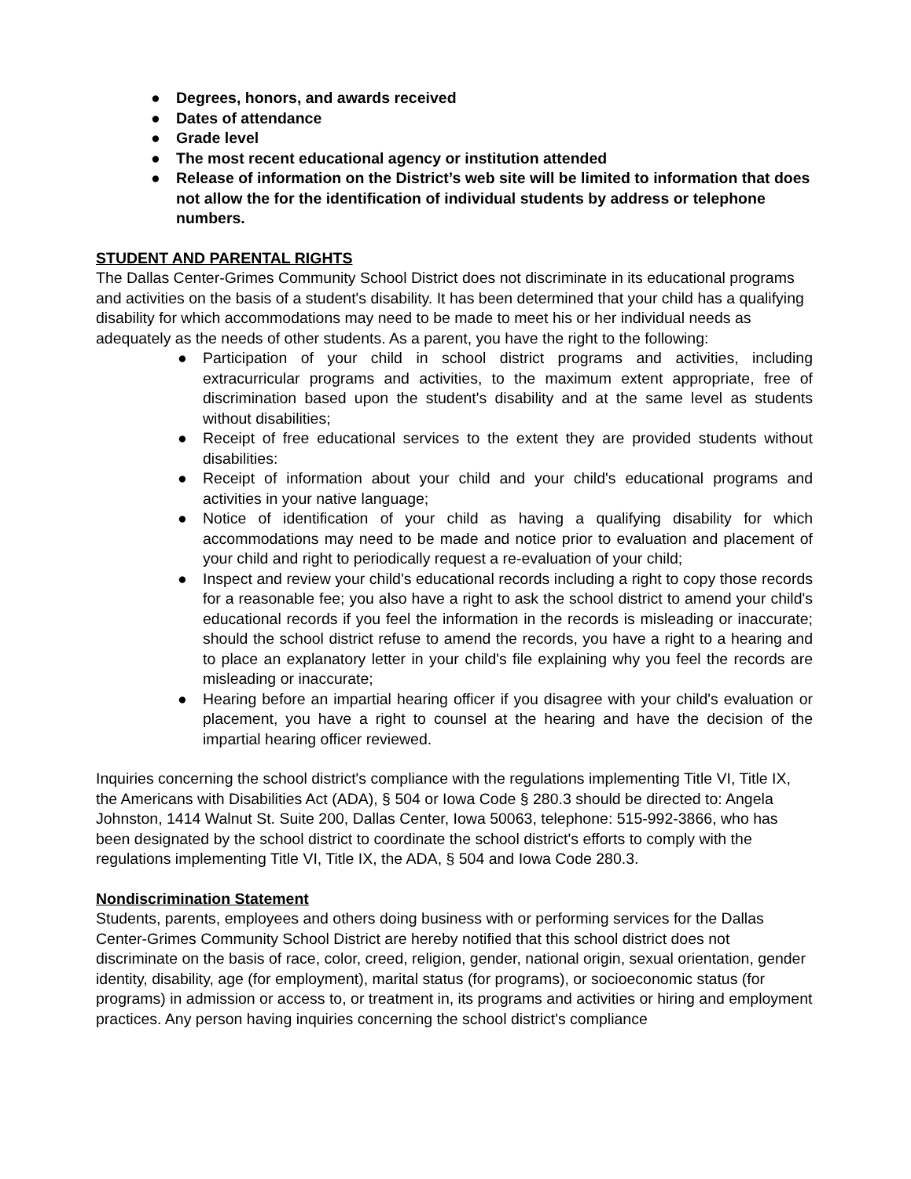● Degrees, honors, and awards received
● Dates of attendance
● Grade level
● The most recent educational agency or institution attended
● Release of information on the District’s web site will be limited to information that does not allow the for the identification of individual students by address or telephone numbers.
STUDENT AND PARENTAL RIGHTS
The Dallas Center-Grimes Community School District does not discriminate in its educational programs and activities on the basis of a student's disability. It has been determined that your child has a qualifying disability for which accommodations may need to be made to meet his or her individual needs as adequately as the needs of other students. As a parent, you have the right to the following:
● Participation of your child in school district programs and activities, including extracurricular programs and activities, to the maximum extent appropriate, free of discrimination based upon the student's disability and at the same level as students without disabilities;
● Receipt of free educational services to the extent they are provided students without disabilities:
● Receipt of information about your child and your child's educational programs and activities in your native language;
● Notice of identification of your child as having a qualifying disability for which accommodations may need to be made and notice prior to evaluation and placement of your child and right to periodically request a re-evaluation of your child;
● Inspect and review your child's educational records including a right to copy those records for a reasonable fee; you also have a right to ask the school district to amend your child's educational records if you feel the information in the records is misleading or inaccurate; should the school district refuse to amend the records, you have a right to a hearing and to place an explanatory letter in your child's file explaining why you feel the records are misleading or inaccurate;
● Hearing before an impartial hearing officer if you disagree with your child's evaluation or placement, you have a right to counsel at the hearing and have the decision of the impartial hearing officer reviewed.
Inquiries concerning the school district's compliance with the regulations implementing Title VI, Title IX, the Americans with Disabilities Act (ADA), § 504 or Iowa Code § 280.3 should be directed to: Angela Johnston, 1414 Walnut St. Suite 200, Dallas Center, Iowa 50063, telephone: 515-992-3866, who has been designated by the school district to coordinate the school district's efforts to comply with the regulations implementing Title VI, Title IX, the ADA, § 504 and Iowa Code 280.3.
Nondiscrimination Statement
Students, parents, employees and others doing business with or performing services for the Dallas Center-Grimes Community School District are hereby notified that this school district does not discriminate on the basis of race, color, creed, religion, gender, national origin, sexual orientation, gender identity, disability, age (for employment), marital status (for programs), or socioeconomic status (for programs) in admission or access to, or treatment in, its programs and activities or hiring and employment practices. Any person having inquiries concerning the school district's compliance